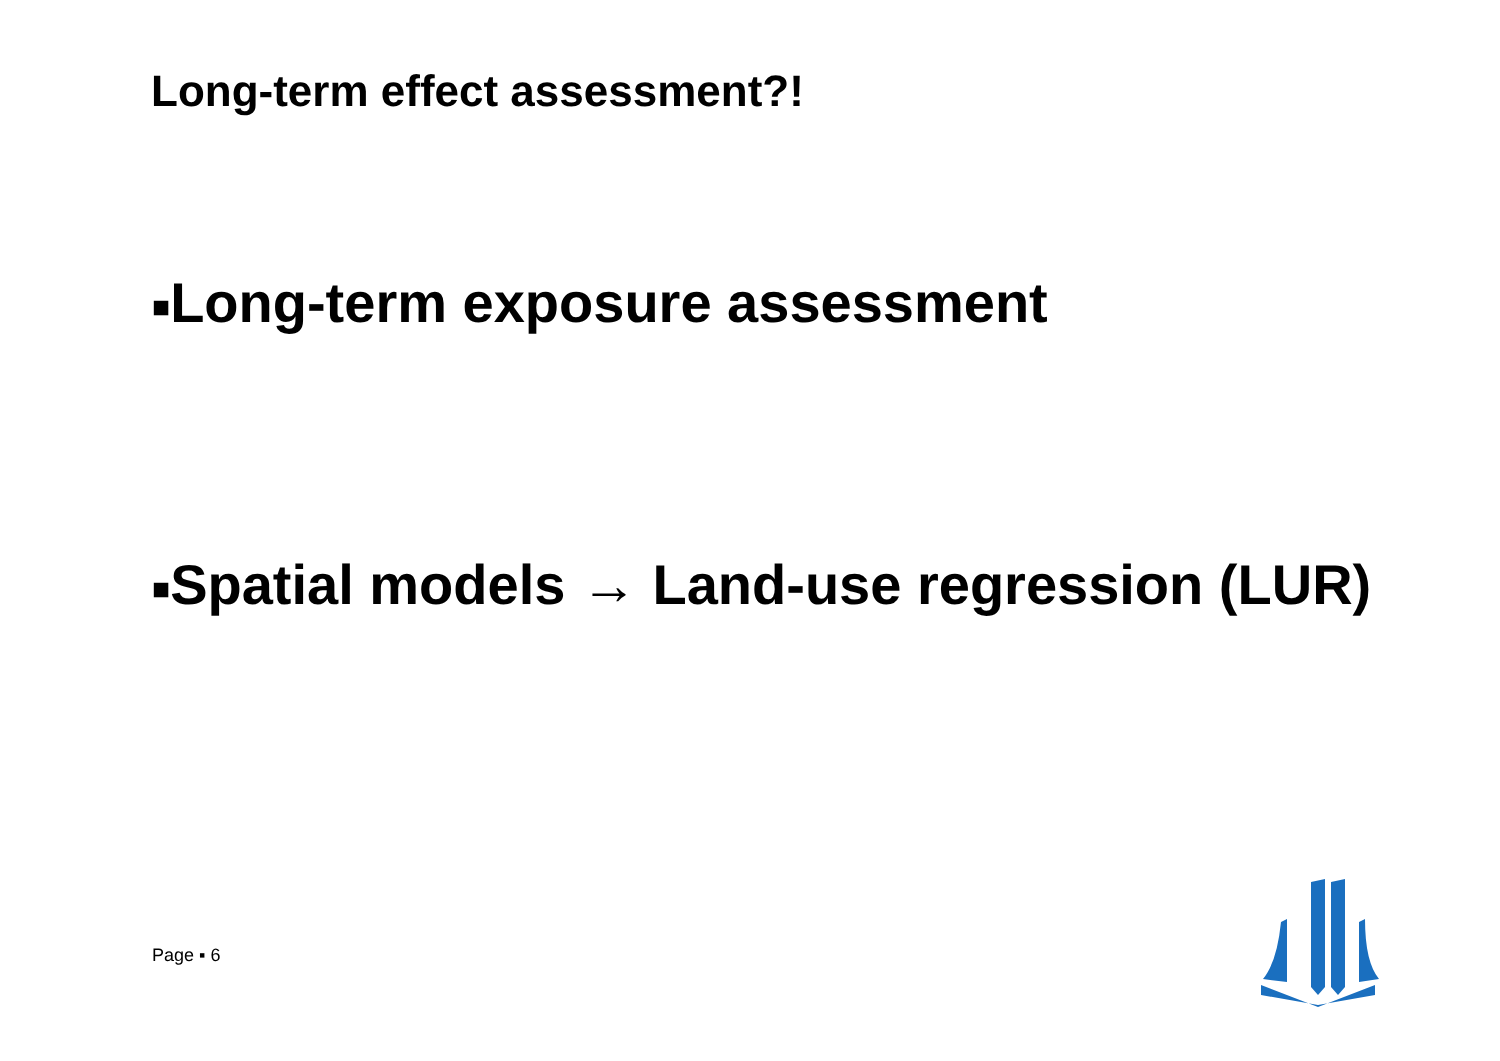Long-term effect assessment?!
■Long-term exposure assessment
■Spatial models → Land-use regression (LUR)
Page ▪ 6